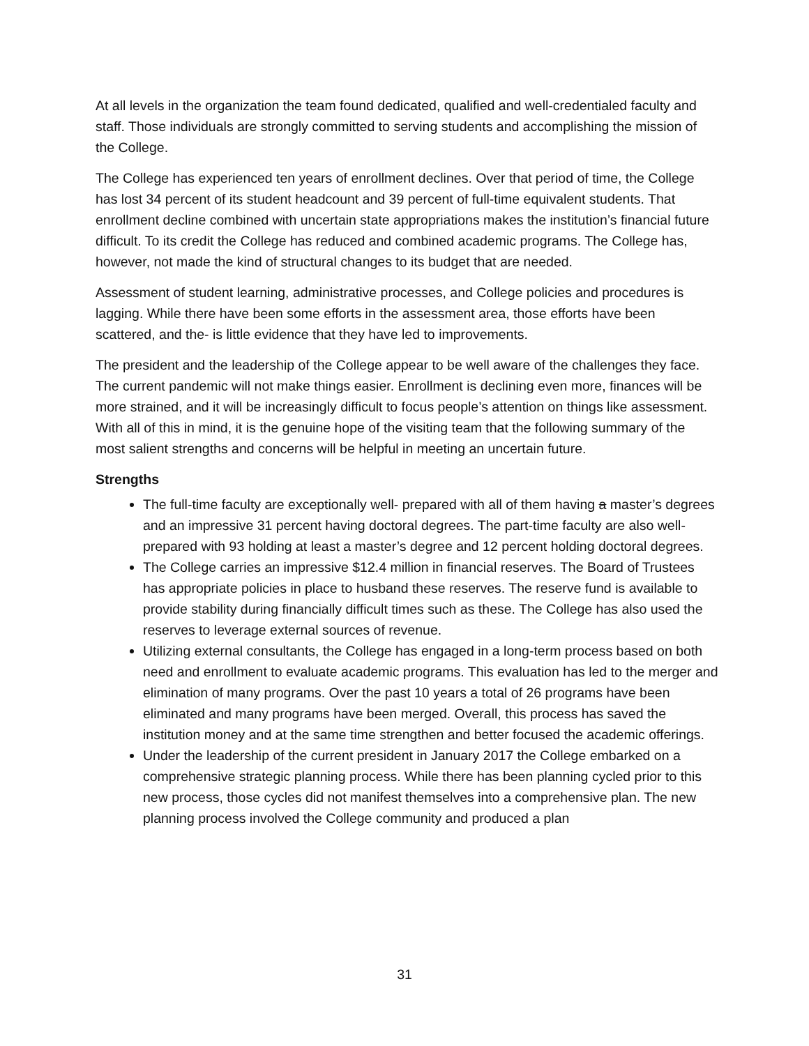At all levels in the organization the team found dedicated, qualified and well-credentialed faculty and staff. Those individuals are strongly committed to serving students and accomplishing the mission of the College.
The College has experienced ten years of enrollment declines. Over that period of time, the College has lost 34 percent of its student headcount and 39 percent of full-time equivalent students. That enrollment decline combined with uncertain state appropriations makes the institution’s financial future difficult. To its credit the College has reduced and combined academic programs. The College has, however, not made the kind of structural changes to its budget that are needed.
Assessment of student learning, administrative processes, and College policies and procedures is lagging. While there have been some efforts in the assessment area, those efforts have been scattered, and the- is little evidence that they have led to improvements.
The president and the leadership of the College appear to be well aware of the challenges they face. The current pandemic will not make things easier. Enrollment is declining even more, finances will be more strained, and it will be increasingly difficult to focus people’s attention on things like assessment. With all of this in mind, it is the genuine hope of the visiting team that the following summary of the most salient strengths and concerns will be helpful in meeting an uncertain future.
Strengths
The full-time faculty are exceptionally well- prepared with all of them having a master’s degrees and an impressive 31 percent having doctoral degrees. The part-time faculty are also well-prepared with 93 holding at least a master’s degree and 12 percent holding doctoral degrees.
The College carries an impressive $12.4 million in financial reserves. The Board of Trustees has appropriate policies in place to husband these reserves. The reserve fund is available to provide stability during financially difficult times such as these. The College has also used the reserves to leverage external sources of revenue.
Utilizing external consultants, the College has engaged in a long-term process based on both need and enrollment to evaluate academic programs. This evaluation has led to the merger and elimination of many programs. Over the past 10 years a total of 26 programs have been eliminated and many programs have been merged. Overall, this process has saved the institution money and at the same time strengthen and better focused the academic offerings.
Under the leadership of the current president in January 2017 the College embarked on a comprehensive strategic planning process. While there has been planning cycled prior to this new process, those cycles did not manifest themselves into a comprehensive plan. The new planning process involved the College community and produced a plan
31